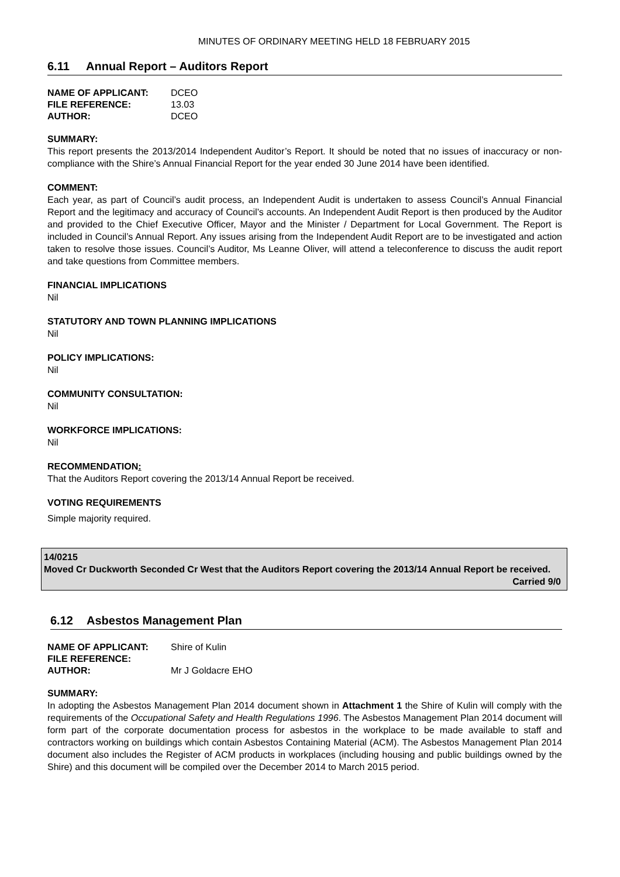MINUTES OF ORDINARY MEETING HELD 18 FEBRUARY 2015
6.11 Annual Report – Auditors Report
| NAME OF APPLICANT: | DCEO |
| FILE REFERENCE: | 13.03 |
| AUTHOR: | DCEO |
SUMMARY:
This report presents the 2013/2014 Independent Auditor’s Report. It should be noted that no issues of inaccuracy or non-compliance with the Shire’s Annual Financial Report for the year ended 30 June 2014 have been identified.
COMMENT:
Each year, as part of Council’s audit process, an Independent Audit is undertaken to assess Council’s Annual Financial Report and the legitimacy and accuracy of Council’s accounts. An Independent Audit Report is then produced by the Auditor and provided to the Chief Executive Officer, Mayor and the Minister / Department for Local Government. The Report is included in Council’s Annual Report. Any issues arising from the Independent Audit Report are to be investigated and action taken to resolve those issues. Council’s Auditor, Ms Leanne Oliver, will attend a teleconference to discuss the audit report and take questions from Committee members.
FINANCIAL IMPLICATIONS
Nil
STATUTORY AND TOWN PLANNING IMPLICATIONS
Nil
POLICY IMPLICATIONS:
Nil
COMMUNITY CONSULTATION:
Nil
WORKFORCE IMPLICATIONS:
Nil
RECOMMENDATION:
That the Auditors Report covering the 2013/14 Annual Report be received.
VOTING REQUIREMENTS
Simple majority required.
14/0215
Moved Cr Duckworth Seconded Cr West that the Auditors Report covering the 2013/14 Annual Report be received.
Carried 9/0
6.12 Asbestos Management Plan
| NAME OF APPLICANT: | Shire of Kulin |
| FILE REFERENCE: | |
| AUTHOR: | Mr J Goldacre EHO |
SUMMARY:
In adopting the Asbestos Management Plan 2014 document shown in Attachment 1 the Shire of Kulin will comply with the requirements of the Occupational Safety and Health Regulations 1996. The Asbestos Management Plan 2014 document will form part of the corporate documentation process for asbestos in the workplace to be made available to staff and contractors working on buildings which contain Asbestos Containing Material (ACM). The Asbestos Management Plan 2014 document also includes the Register of ACM products in workplaces (including housing and public buildings owned by the Shire) and this document will be compiled over the December 2014 to March 2015 period.